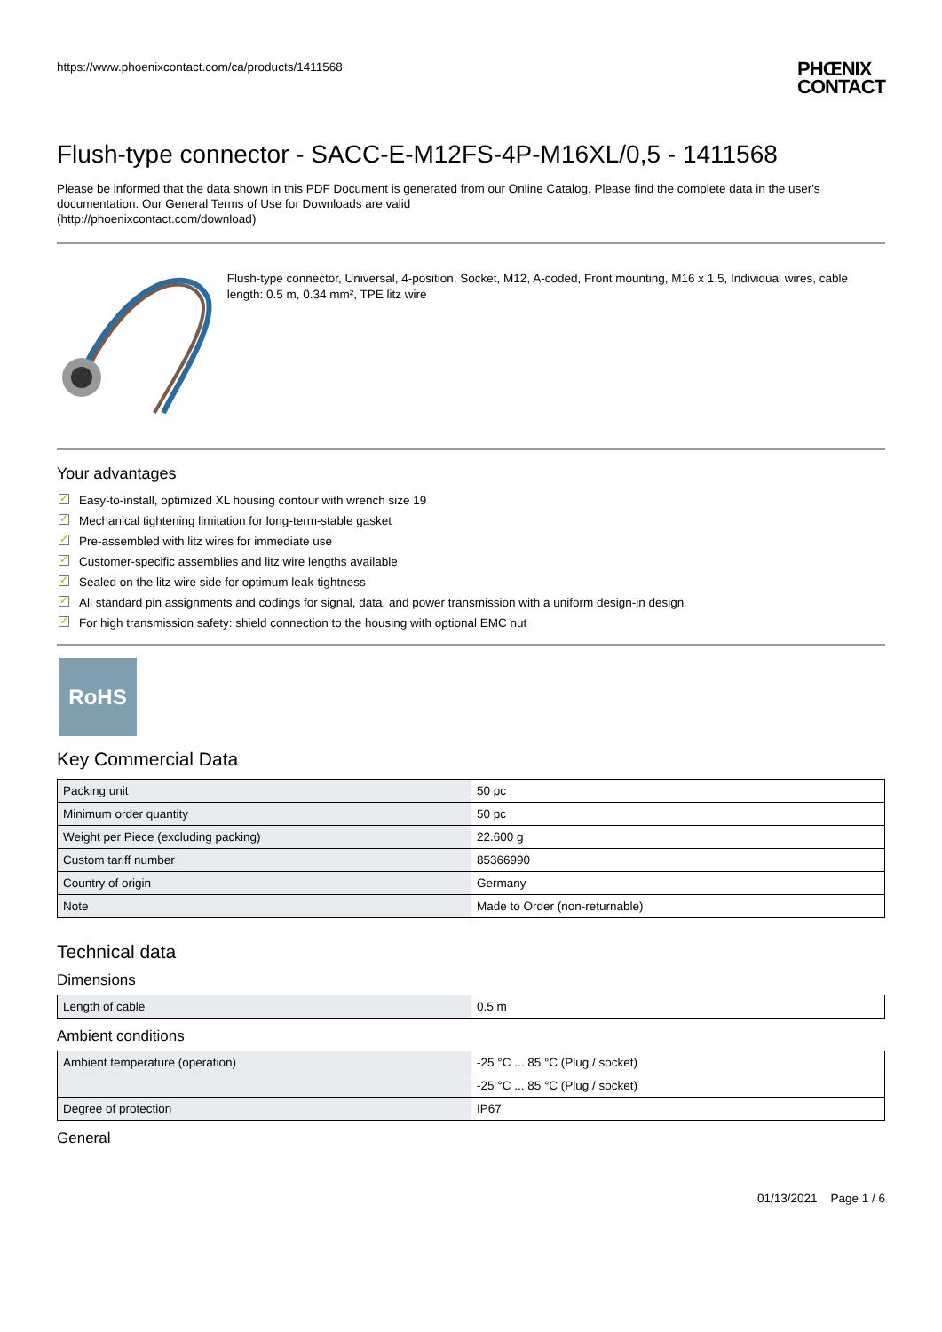https://www.phoenixcontact.com/ca/products/1411568
PHŒNIX
CONTACT
Flush-type connector - SACC-E-M12FS-4P-M16XL/0,5 - 1411568
Please be informed that the data shown in this PDF Document is generated from our Online Catalog. Please find the complete data in the user's documentation. Our General Terms of Use for Downloads are valid
(http://phoenixcontact.com/download)
Flush-type connector, Universal, 4-position, Socket, M12, A-coded, Front mounting, M16 x 1.5, Individual wires, cable length: 0.5 m, 0.34 mm², TPE litz wire
Your advantages
✓ Easy-to-install, optimized XL housing contour with wrench size 19
✓ Mechanical tightening limitation for long-term-stable gasket
✓ Pre-assembled with litz wires for immediate use
✓ Customer-specific assemblies and litz wire lengths available
✓ Sealed on the litz wire side for optimum leak-tightness
✓ All standard pin assignments and codings for signal, data, and power transmission with a uniform design-in design
✓ For high transmission safety: shield connection to the housing with optional EMC nut
RoHS
Key Commercial Data
| Packing unit | 50 pc |
| Minimum order quantity | 50 pc |
| Weight per Piece (excluding packing) | 22.600 g |
| Custom tariff number | 85366990 |
| Country of origin | Germany |
| Note | Made to Order (non-returnable) |
Technical data
Dimensions
| Length of cable | 0.5 m |
Ambient conditions
| Ambient temperature (operation) | -25 °C ... 85 °C (Plug / socket) |
| | -25 °C ... 85 °C (Plug / socket) |
| Degree of protection | IP67 |
General
01/13/2021 Page 1 / 6